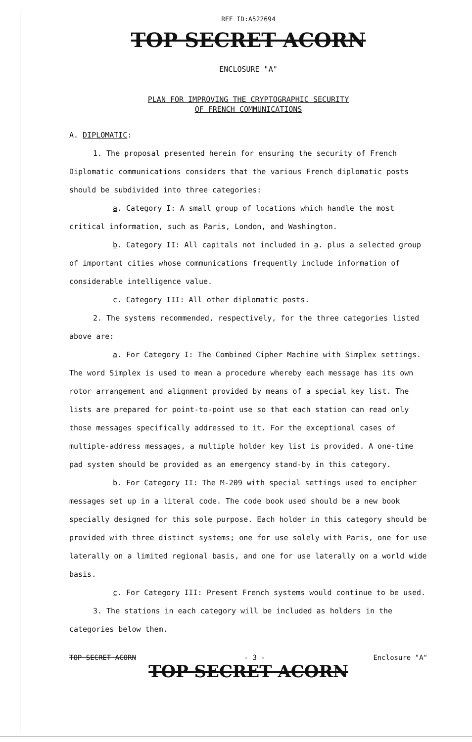REF ID:A522694
TOP SECRET ACORN
ENCLOSURE "A"
PLAN FOR IMPROVING THE CRYPTOGRAPHIC SECURITY
OF FRENCH COMMUNICATIONS
A. DIPLOMATIC:
1. The proposal presented herein for ensuring the security of French Diplomatic communications considers that the various French diplomatic posts should be subdivided into three categories:
a. Category I: A small group of locations which handle the most critical information, such as Paris, London, and Washington.
b. Category II: All capitals not included in a. plus a selected group of important cities whose communications frequently include information of considerable intelligence value.
c. Category III: All other diplomatic posts.
2. The systems recommended, respectively, for the three categories listed above are:
a. For Category I: The Combined Cipher Machine with Simplex settings. The word Simplex is used to mean a procedure whereby each message has its own rotor arrangement and alignment provided by means of a special key list. The lists are prepared for point-to-point use so that each station can read only those messages specifically addressed to it. For the exceptional cases of multiple-address messages, a multiple holder key list is provided. A one-time pad system should be provided as an emergency stand-by in this category.
b. For Category II: The M-209 with special settings used to encipher messages set up in a literal code. The code book used should be a new book specially designed for this sole purpose. Each holder in this category should be provided with three distinct systems; one for use solely with Paris, one for use laterally on a limited regional basis, and one for use laterally on a world wide basis.
c. For Category III: Present French systems would continue to be used.
3. The stations in each category will be included as holders in the categories below them.
TOP SECRET ACORN - 3 - Enclosure "A"
TOP SECRET ACORN